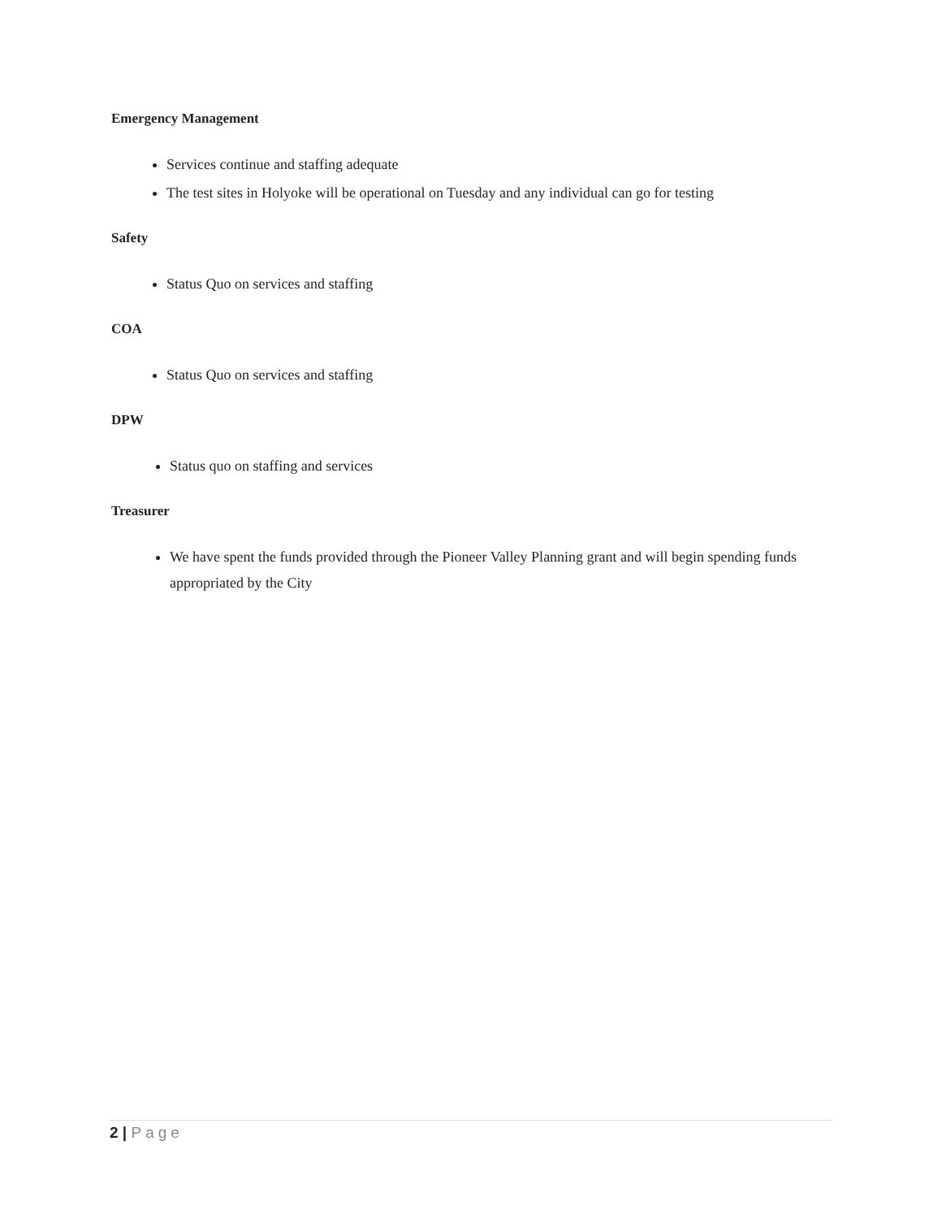Emergency Management
Services continue and staffing adequate
The test sites in Holyoke will be operational on Tuesday and any individual can go for testing
Safety
Status Quo on services and staffing
COA
Status Quo on services and staffing
DPW
Status quo on staffing and services
Treasurer
We have spent the funds provided through the Pioneer Valley Planning grant and will begin spending funds appropriated by the City
2 | Page